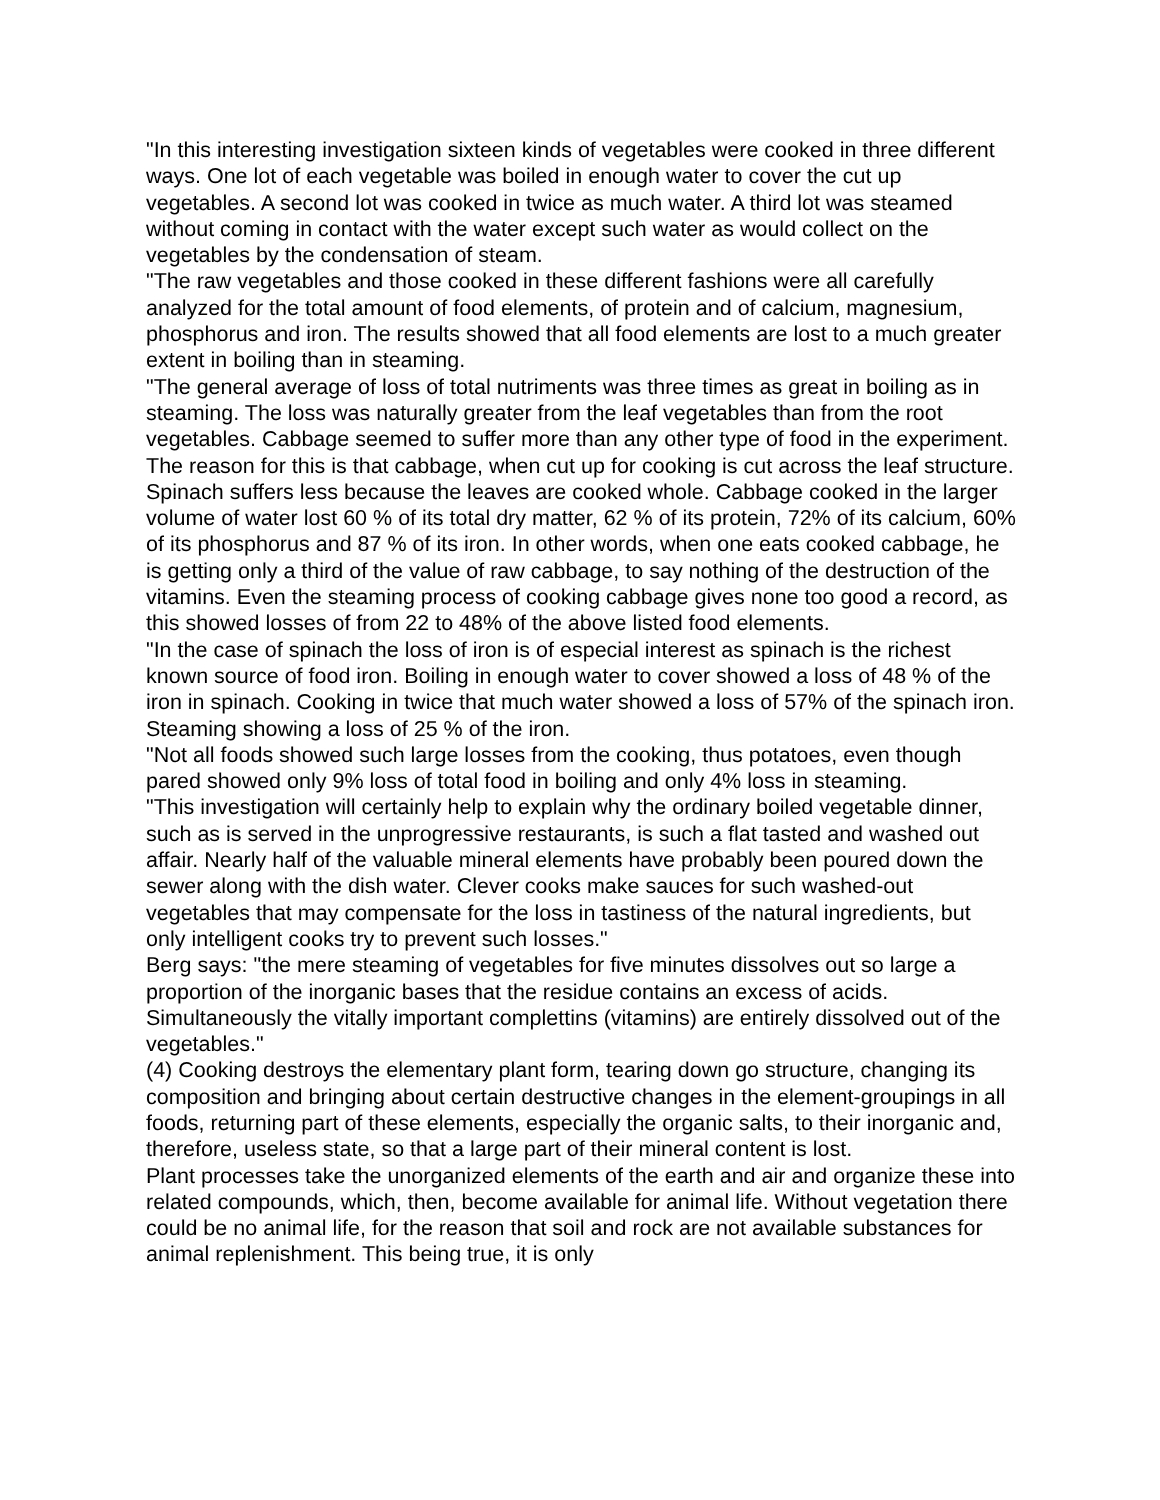"In this interesting investigation sixteen kinds of vegetables were cooked in three different ways. One lot of each vegetable was boiled in enough water to cover the cut up vegetables. A second lot was cooked in twice as much water. A third lot was steamed without coming in contact with the water except such water as would collect on the vegetables by the condensation of steam.
"The raw vegetables and those cooked in these different fashions were all carefully analyzed for the total amount of food elements, of protein and of calcium, magnesium, phosphorus and iron. The results showed that all food elements are lost to a much greater extent in boiling than in steaming.
"The general average of loss of total nutriments was three times as great in boiling as in steaming. The loss was naturally greater from the leaf vegetables than from the root vegetables. Cabbage seemed to suffer more than any other type of food in the experiment. The reason for this is that cabbage, when cut up for cooking is cut across the leaf structure. Spinach suffers less because the leaves are cooked whole. Cabbage cooked in the larger volume of water lost 60 % of its total dry matter, 62 % of its protein, 72% of its calcium, 60% of its phosphorus and 87 % of its iron. In other words, when one eats cooked cabbage, he is getting only a third of the value of raw cabbage, to say nothing of the destruction of the vitamins. Even the steaming process of cooking cabbage gives none too good a record, as this showed losses of from 22 to 48% of the above listed food elements.
"In the case of spinach the loss of iron is of especial interest as spinach is the richest known source of food iron. Boiling in enough water to cover showed a loss of 48 % of the iron in spinach. Cooking in twice that much water showed a loss of 57% of the spinach iron. Steaming showing a loss of 25 % of the iron.
"Not all foods showed such large losses from the cooking, thus potatoes, even though pared showed only 9% loss of total food in boiling and only 4% loss in steaming.
"This investigation will certainly help to explain why the ordinary boiled vegetable dinner, such as is served in the unprogressive restaurants, is such a flat tasted and washed out affair. Nearly half of the valuable mineral elements have probably been poured down the sewer along with the dish water. Clever cooks make sauces for such washed-out vegetables that may compensate for the loss in tastiness of the natural ingredients, but only intelligent cooks try to prevent such losses."
Berg says: "the mere steaming of vegetables for five minutes dissolves out so large a proportion of the inorganic bases that the residue contains an excess of acids. Simultaneously the vitally important complettins (vitamins) are entirely dissolved out of the vegetables."
(4) Cooking destroys the elementary plant form, tearing down go structure, changing its composition and bringing about certain destructive changes in the element-groupings in all foods, returning part of these elements, especially the organic salts, to their inorganic and, therefore, useless state, so that a large part of their mineral content is lost.
Plant processes take the unorganized elements of the earth and air and organize these into related compounds, which, then, become available for animal life. Without vegetation there could be no animal life, for the reason that soil and rock are not available substances for animal replenishment. This being true, it is only